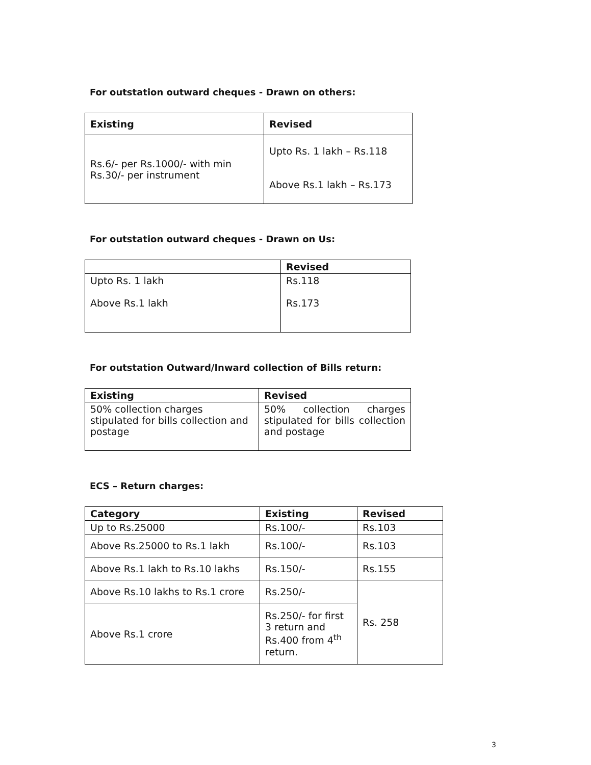For outstation outward cheques - Drawn on others:
| Existing | Revised |
| --- | --- |
| Rs.6/- per Rs.1000/- with min Rs.30/- per instrument | Upto Rs. 1 lakh – Rs.118 Above Rs.1 lakh – Rs.173 |
For outstation outward cheques - Drawn on Us:
| | Revised |
| --- | --- |
| Upto Rs. 1 lakh Above Rs.1 lakh | Rs.118 Rs.173 |
For outstation Outward/Inward collection of Bills return:
| Existing | Revised |
| --- | --- |
| 50% collection charges stipulated for bills collection and postage | 50% collection charges stipulated for bills collection and postage |
ECS – Return charges:
| Category | Existing | Revised |
| --- | --- | --- |
| Up to Rs.25000 | Rs.100/- | Rs.103 |
| Above Rs.25000 to Rs.1 lakh | Rs.100/- | Rs.103 |
| Above Rs.1 lakh to Rs.10 lakhs | Rs.150/- | Rs.155 |
| Above Rs.10 lakhs to Rs.1 crore | Rs.250/- | Rs. 258 |
| Above Rs.1 crore | Rs.250/- for first 3 return and Rs.400 from 4<sup>th</sup> return. | |
3